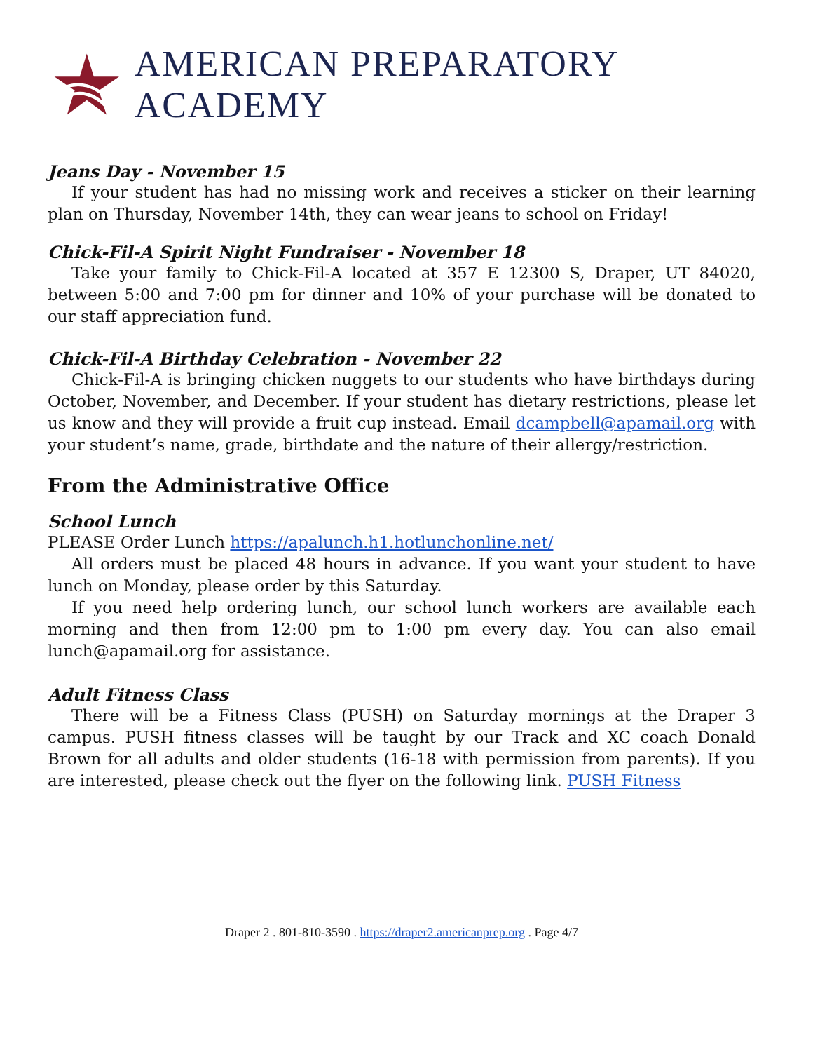AMERICAN PREPARATORY ACADEMY
Jeans Day - November 15
If your student has had no missing work and receives a sticker on their learning plan on Thursday, November 14th, they can wear jeans to school on Friday!
Chick-Fil-A Spirit Night Fundraiser - November 18
Take your family to Chick-Fil-A located at 357 E 12300 S, Draper, UT 84020, between 5:00 and 7:00 pm for dinner and 10% of your purchase will be donated to our staff appreciation fund.
Chick-Fil-A Birthday Celebration - November 22
Chick-Fil-A is bringing chicken nuggets to our students who have birthdays during October, November, and December. If your student has dietary restrictions, please let us know and they will provide a fruit cup instead. Email dcampbell@apamail.org with your student’s name, grade, birthdate and the nature of their allergy/restriction.
From the Administrative Office
School Lunch
PLEASE Order Lunch https://apalunch.h1.hotlunchonline.net/
All orders must be placed 48 hours in advance. If you want your student to have lunch on Monday, please order by this Saturday.
If you need help ordering lunch, our school lunch workers are available each morning and then from 12:00 pm to 1:00 pm every day. You can also email lunch@apamail.org for assistance.
Adult Fitness Class
There will be a Fitness Class (PUSH) on Saturday mornings at the Draper 3 campus. PUSH fitness classes will be taught by our Track and XC coach Donald Brown for all adults and older students (16-18 with permission from parents). If you are interested, please check out the flyer on the following link. PUSH Fitness
Draper 2 . 801-810-3590 . https://draper2.americanprep.org . Page 4/7